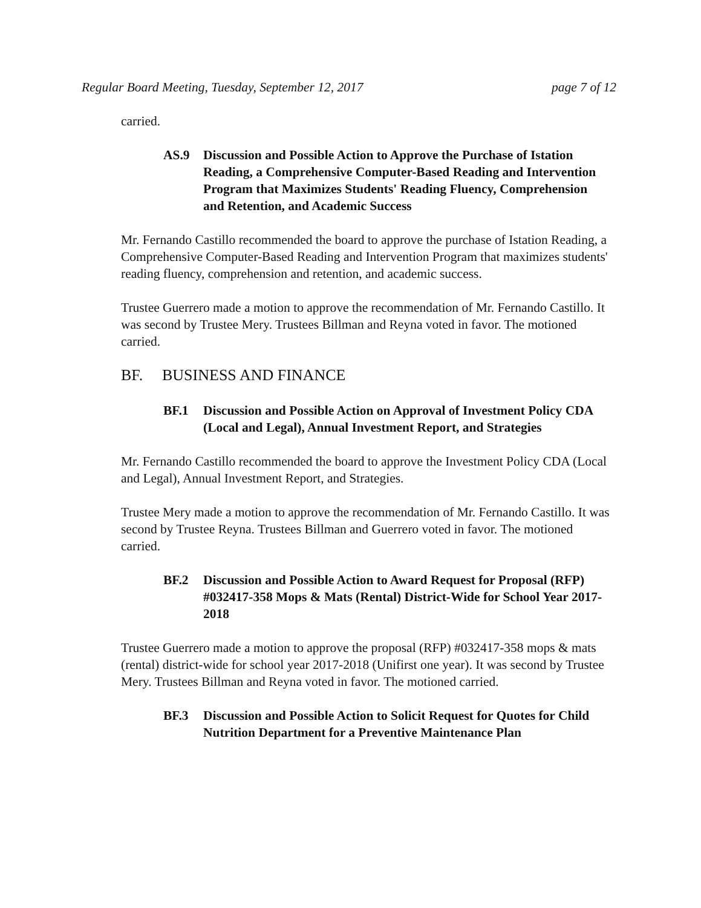Regular Board Meeting, Tuesday, September 12, 2017 page 7 of 12
carried.
AS.9 Discussion and Possible Action to Approve the Purchase of Istation Reading, a Comprehensive Computer-Based Reading and Intervention Program that Maximizes Students' Reading Fluency, Comprehension and Retention, and Academic Success
Mr. Fernando Castillo recommended the board to approve the purchase of Istation Reading, a Comprehensive Computer-Based Reading and Intervention Program that maximizes students' reading fluency, comprehension and retention, and academic success.
Trustee Guerrero made a motion to approve the recommendation of Mr. Fernando Castillo. It was second by Trustee Mery. Trustees Billman and Reyna voted in favor. The motioned carried.
BF. BUSINESS AND FINANCE
BF.1 Discussion and Possible Action on Approval of Investment Policy CDA (Local and Legal), Annual Investment Report, and Strategies
Mr. Fernando Castillo recommended the board to approve the Investment Policy CDA (Local and Legal), Annual Investment Report, and Strategies.
Trustee Mery made a motion to approve the recommendation of Mr. Fernando Castillo. It was second by Trustee Reyna. Trustees Billman and Guerrero voted in favor. The motioned carried.
BF.2 Discussion and Possible Action to Award Request for Proposal (RFP) #032417-358 Mops & Mats (Rental) District-Wide for School Year 2017-2018
Trustee Guerrero made a motion to approve the proposal (RFP) #032417-358 mops & mats (rental) district-wide for school year 2017-2018 (Unifirst one year). It was second by Trustee Mery. Trustees Billman and Reyna voted in favor. The motioned carried.
BF.3 Discussion and Possible Action to Solicit Request for Quotes for Child Nutrition Department for a Preventive Maintenance Plan